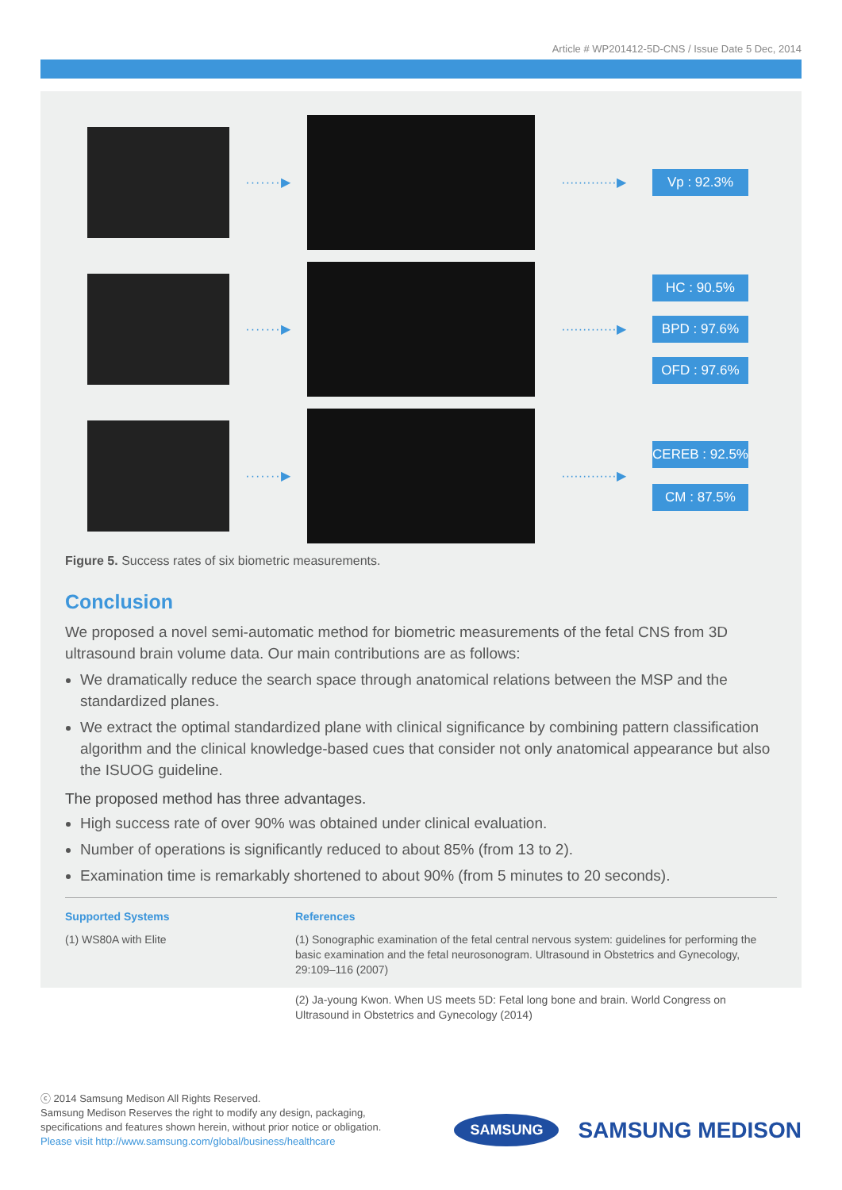Article # WP201412-5D-CNS / Issue Date 5 Dec, 2014
·······▶
·············▶
Vp : 92.3%
·······▶
·············▶
HC : 90.5%
BPD : 97.6%
OFD : 97.6%
·······▶
·············▶
CEREB : 92.5%
CM : 87.5%
Figure 5. Success rates of six biometric measurements.
Conclusion
We proposed a novel semi-automatic method for biometric measurements of the fetal CNS from 3D ultrasound brain volume data. Our main contributions are as follows:
We dramatically reduce the search space through anatomical relations between the MSP and the standardized planes.
We extract the optimal standardized plane with clinical significance by combining pattern classification algorithm and the clinical knowledge-based cues that consider not only anatomical appearance but also the ISUOG guideline.
The proposed method has three advantages.
High success rate of over 90% was obtained under clinical evaluation.
Number of operations is significantly reduced to about 85% (from 13 to 2).
Examination time is remarkably shortened to about 90% (from 5 minutes to 20 seconds).
Supported Systems
(1) WS80A with Elite
References
(1) Sonographic examination of the fetal central nervous system: guidelines for performing the basic examination and the fetal neurosonogram. Ultrasound in Obstetrics and Gynecology, 29:109–116 (2007)
(2) Ja-young Kwon. When US meets 5D: Fetal long bone and brain. World Congress on Ultrasound in Obstetrics and Gynecology (2014)
ⓒ 2014 Samsung Medison All Rights Reserved.
Samsung Medison Reserves the right to modify any design, packaging,
specifications and features shown herein, without prior notice or obligation.
Please visit http://www.samsung.com/global/business/healthcare
SAMSUNG SAMSUNG MEDISON